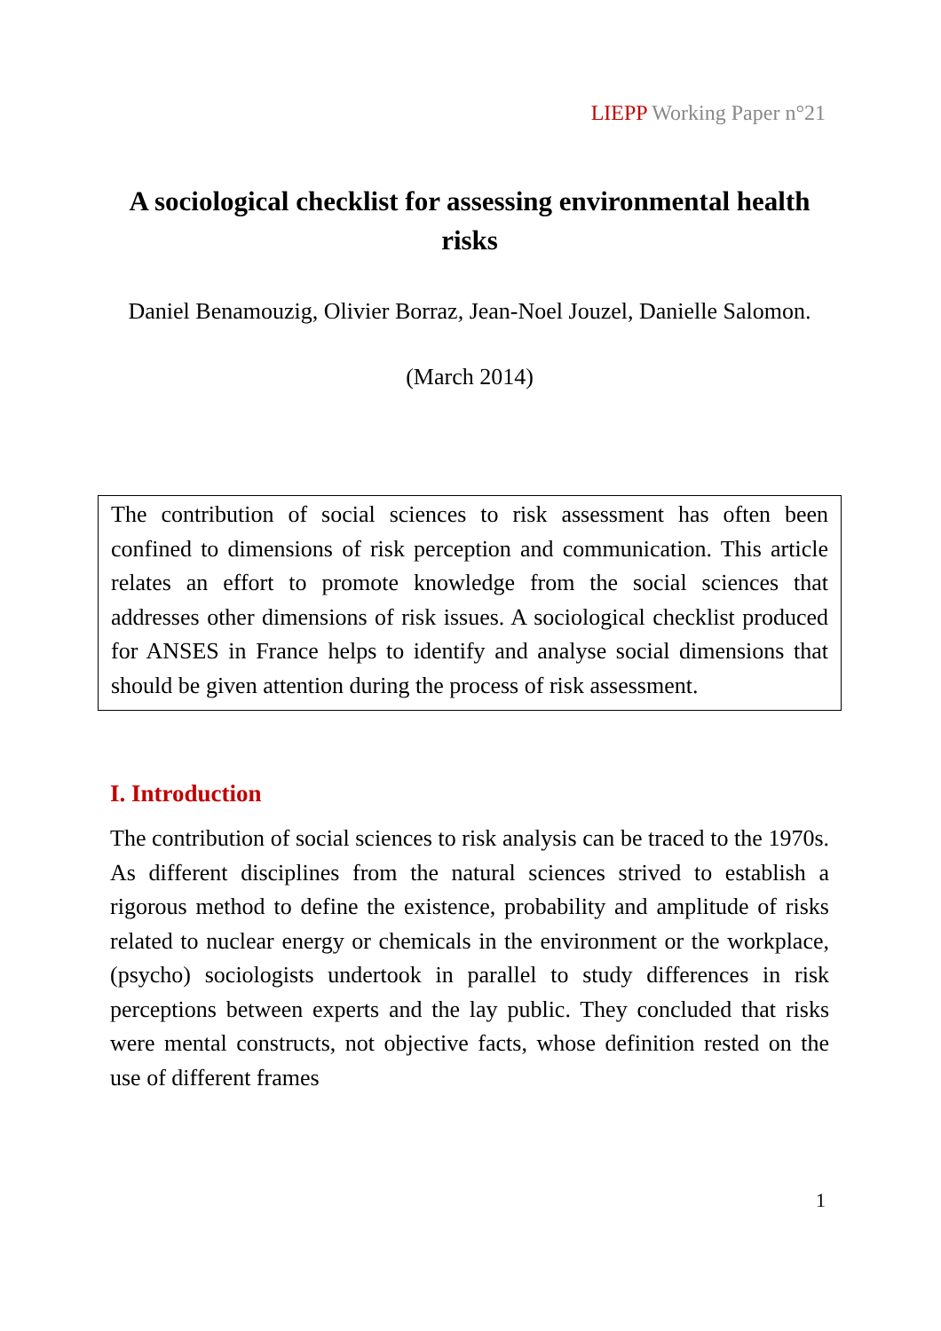LIEPP Working Paper n°21
A sociological checklist for assessing environmental health risks
Daniel Benamouzig, Olivier Borraz, Jean-Noel Jouzel, Danielle Salomon.
(March 2014)
The contribution of social sciences to risk assessment has often been confined to dimensions of risk perception and communication. This article relates an effort to promote knowledge from the social sciences that addresses other dimensions of risk issues. A sociological checklist produced for ANSES in France helps to identify and analyse social dimensions that should be given attention during the process of risk assessment.
I. Introduction
The contribution of social sciences to risk analysis can be traced to the 1970s. As different disciplines from the natural sciences strived to establish a rigorous method to define the existence, probability and amplitude of risks related to nuclear energy or chemicals in the environment or the workplace, (psycho) sociologists undertook in parallel to study differences in risk perceptions between experts and the lay public. They concluded that risks were mental constructs, not objective facts, whose definition rested on the use of different frames
1